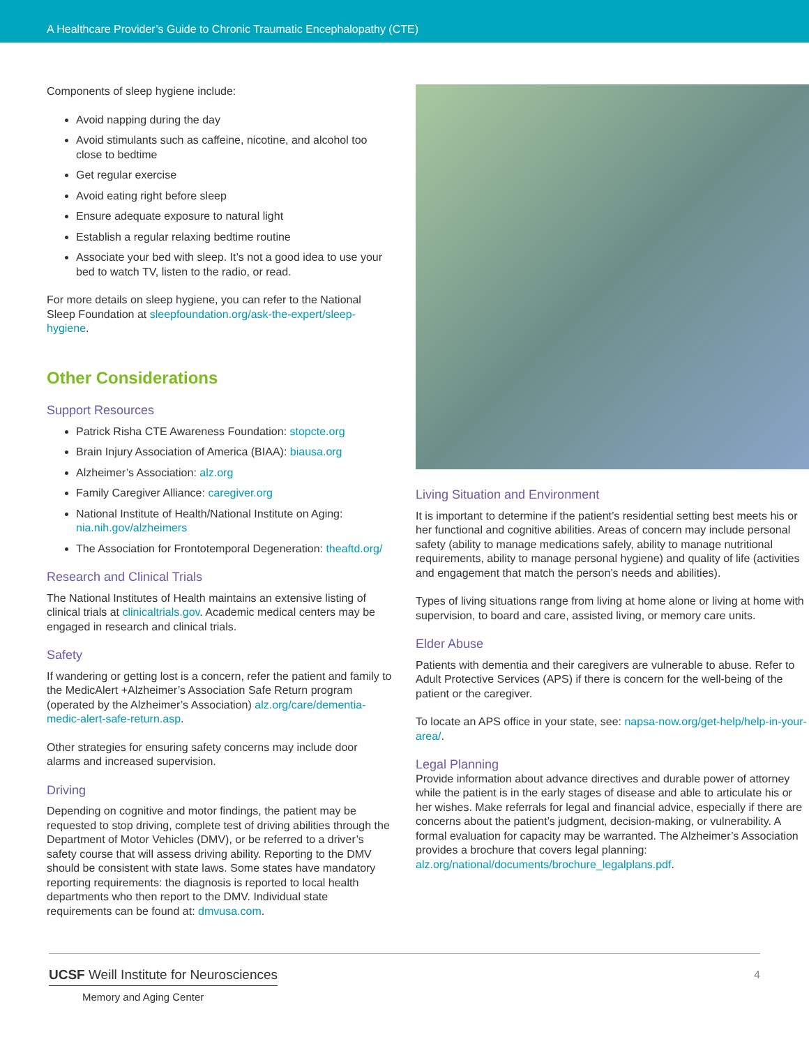A Healthcare Provider’s Guide to Chronic Traumatic Encephalopathy (CTE)
Components of sleep hygiene include:
Avoid napping during the day
Avoid stimulants such as caffeine, nicotine, and alcohol too close to bedtime
Get regular exercise
Avoid eating right before sleep
Ensure adequate exposure to natural light
Establish a regular relaxing bedtime routine
Associate your bed with sleep. It’s not a good idea to use your bed to watch TV, listen to the radio, or read.
For more details on sleep hygiene, you can refer to the National Sleep Foundation at sleepfoundation.org/ask-the-expert/sleep-hygiene.
Other Considerations
Support Resources
Patrick Risha CTE Awareness Foundation: stopcte.org
Brain Injury Association of America (BIAA): biausa.org
Alzheimer’s Association: alz.org
Family Caregiver Alliance: caregiver.org
National Institute of Health/National Institute on Aging: nia.nih.gov/alzheimers
The Association for Frontotemporal Degeneration: theaftd.org/
Research and Clinical Trials
The National Institutes of Health maintains an extensive listing of clinical trials at clinicaltrials.gov. Academic medical centers may be engaged in research and clinical trials.
Safety
If wandering or getting lost is a concern, refer the patient and family to the MedicAlert +Alzheimer’s Association Safe Return program (operated by the Alzheimer’s Association) alz.org/care/dementia-medic-alert-safe-return.asp.
Other strategies for ensuring safety concerns may include door alarms and increased supervision.
Driving
Depending on cognitive and motor findings, the patient may be requested to stop driving, complete test of driving abilities through the Department of Motor Vehicles (DMV), or be referred to a driver’s safety course that will assess driving ability. Reporting to the DMV should be consistent with state laws. Some states have mandatory reporting requirements: the diagnosis is reported to local health departments who then report to the DMV. Individual state requirements can be found at: dmvusa.com.
Living Situation and Environment
It is important to determine if the patient’s residential setting best meets his or her functional and cognitive abilities. Areas of concern may include personal safety (ability to manage medications safely, ability to manage nutritional requirements, ability to manage personal hygiene) and quality of life (activities and engagement that match the person’s needs and abilities).
Types of living situations range from living at home alone or living at home with supervision, to board and care, assisted living, or memory care units.
Elder Abuse
Patients with dementia and their caregivers are vulnerable to abuse. Refer to Adult Protective Services (APS) if there is concern for the well-being of the patient or the caregiver.
To locate an APS office in your state, see: napsa-now.org/get-help/help-in-your-area/.
Legal Planning
Provide information about advance directives and durable power of attorney while the patient is in the early stages of disease and able to articulate his or her wishes. Make referrals for legal and financial advice, especially if there are concerns about the patient’s judgment, decision-making, or vulnerability. A formal evaluation for capacity may be warranted. The Alzheimer’s Association provides a brochure that covers legal planning: alz.org/national/documents/brochure_legalplans.pdf.
UCSF Weill Institute for Neurosciences
Memory and Aging Center
4